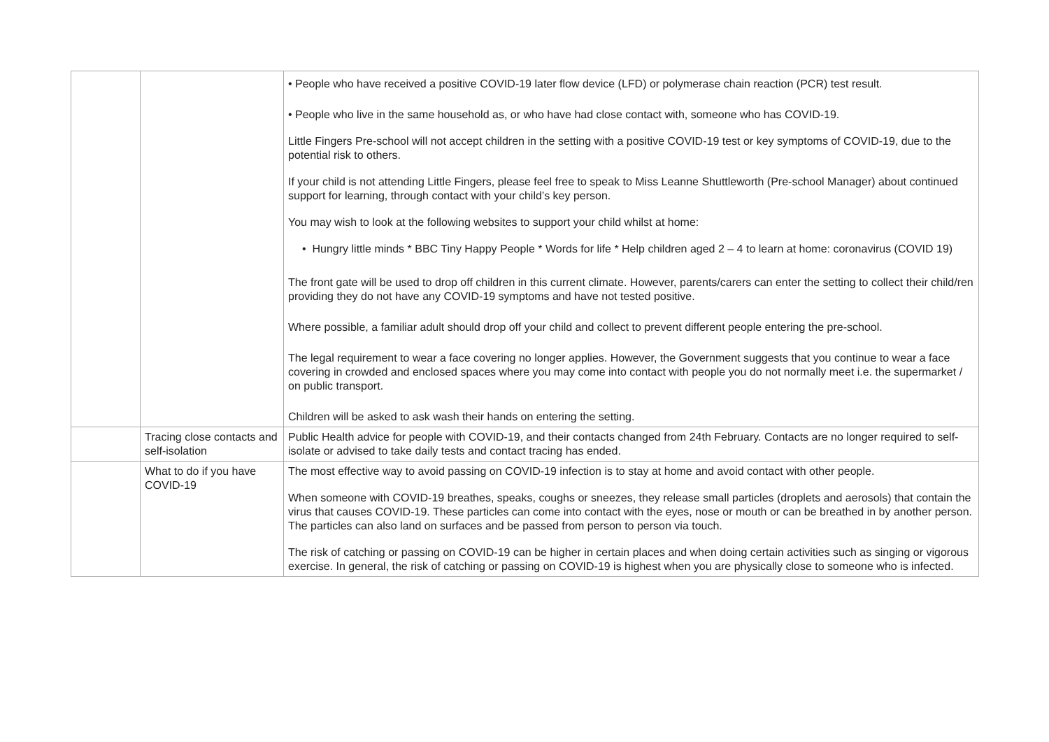| | | • People who have received a positive COVID-19 later flow device (LFD) or polymerase chain reaction (PCR) test result. • People who live in the same household as, or who have had close contact with, someone who has COVID-19. Little Fingers Pre-school will not accept children in the setting with a positive COVID-19 test or key symptoms of COVID-19, due to the potential risk to others. If your child is not attending Little Fingers, please feel free to speak to Miss Leanne Shuttleworth (Pre-school Manager) about continued support for learning, through contact with your child’s key person. You may wish to look at the following websites to support your child whilst at home: • Hungry little minds * BBC Tiny Happy People * Words for life * Help children aged 2 – 4 to learn at home: coronavirus (COVID 19) The front gate will be used to drop off children in this current climate. However, parents/carers can enter the setting to collect their child/ren providing they do not have any COVID-19 symptoms and have not tested positive. Where possible, a familiar adult should drop off your child and collect to prevent different people entering the pre-school. The legal requirement to wear a face covering no longer applies. However, the Government suggests that you continue to wear a face covering in crowded and enclosed spaces where you may come into contact with people you do not normally meet i.e. the supermarket / on public transport. Children will be asked to ask wash their hands on entering the setting. |
| | Tracing close contacts and self-isolation | Public Health advice for people with COVID-19, and their contacts changed from 24th February. Contacts are no longer required to self-isolate or advised to take daily tests and contact tracing has ended. |
| | What to do if you have COVID-19 | The most effective way to avoid passing on COVID-19 infection is to stay at home and avoid contact with other people. When someone with COVID-19 breathes, speaks, coughs or sneezes, they release small particles (droplets and aerosols) that contain the virus that causes COVID-19. These particles can come into contact with the eyes, nose or mouth or can be breathed in by another person. The particles can also land on surfaces and be passed from person to person via touch. The risk of catching or passing on COVID-19 can be higher in certain places and when doing certain activities such as singing or vigorous exercise. In general, the risk of catching or passing on COVID-19 is highest when you are physically close to someone who is infected. |